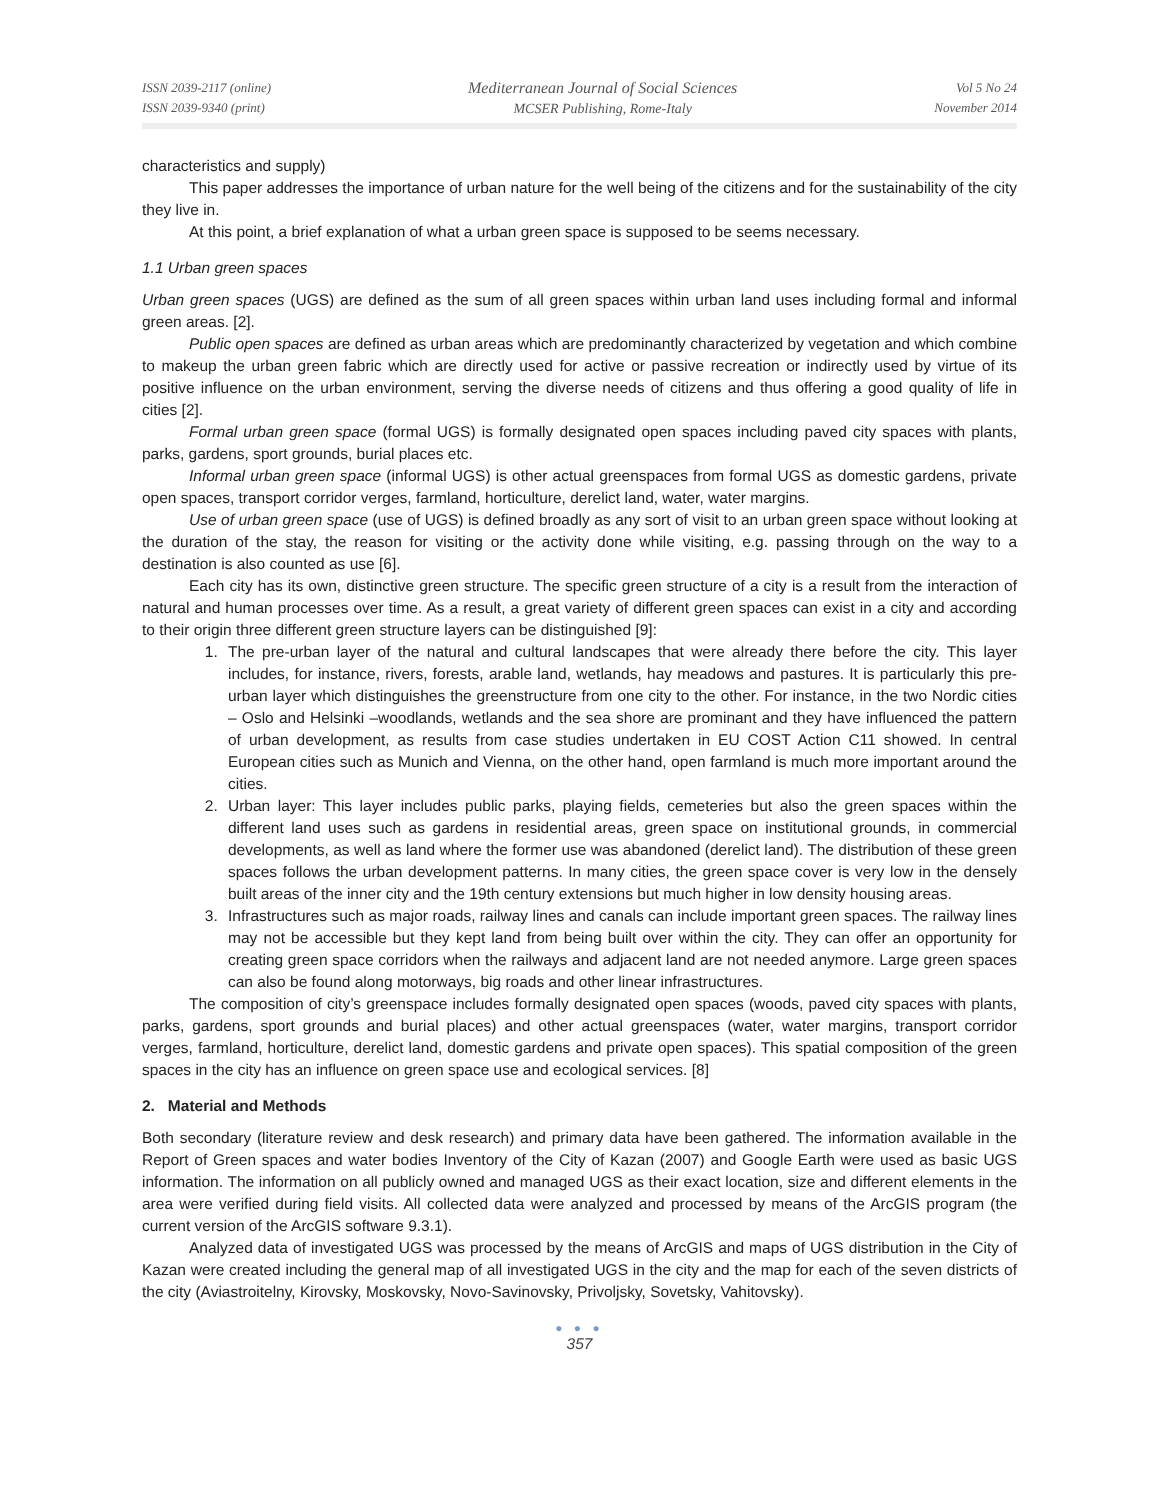ISSN 2039-2117 (online)
ISSN 2039-9340 (print)
Mediterranean Journal of Social Sciences
MCSER Publishing, Rome-Italy
Vol 5 No 24
November 2014
characteristics and supply)
This paper addresses the importance of urban nature for the well being of the citizens and for the sustainability of the city they live in.
At this point, a brief explanation of what a urban green space is supposed to be seems necessary.
1.1 Urban green spaces
Urban green spaces (UGS) are defined as the sum of all green spaces within urban land uses including formal and informal green areas. [2].
Public open spaces are defined as urban areas which are predominantly characterized by vegetation and which combine to makeup the urban green fabric which are directly used for active or passive recreation or indirectly used by virtue of its positive influence on the urban environment, serving the diverse needs of citizens and thus offering a good quality of life in cities [2].
Formal urban green space (formal UGS) is formally designated open spaces including paved city spaces with plants, parks, gardens, sport grounds, burial places etc.
Informal urban green space (informal UGS) is other actual greenspaces from formal UGS as domestic gardens, private open spaces, transport corridor verges, farmland, horticulture, derelict land, water, water margins.
Use of urban green space (use of UGS) is defined broadly as any sort of visit to an urban green space without looking at the duration of the stay, the reason for visiting or the activity done while visiting, e.g. passing through on the way to a destination is also counted as use [6].
Each city has its own, distinctive green structure. The specific green structure of a city is a result from the interaction of natural and human processes over time. As a result, a great variety of different green spaces can exist in a city and according to their origin three different green structure layers can be distinguished [9]:
1. The pre-urban layer of the natural and cultural landscapes that were already there before the city. This layer includes, for instance, rivers, forests, arable land, wetlands, hay meadows and pastures. It is particularly this pre-urban layer which distinguishes the greenstructure from one city to the other. For instance, in the two Nordic cities – Oslo and Helsinki –woodlands, wetlands and the sea shore are prominant and they have influenced the pattern of urban development, as results from case studies undertaken in EU COST Action C11 showed. In central European cities such as Munich and Vienna, on the other hand, open farmland is much more important around the cities.
2. Urban layer: This layer includes public parks, playing fields, cemeteries but also the green spaces within the different land uses such as gardens in residential areas, green space on institutional grounds, in commercial developments, as well as land where the former use was abandoned (derelict land). The distribution of these green spaces follows the urban development patterns. In many cities, the green space cover is very low in the densely built areas of the inner city and the 19th century extensions but much higher in low density housing areas.
3. Infrastructures such as major roads, railway lines and canals can include important green spaces. The railway lines may not be accessible but they kept land from being built over within the city. They can offer an opportunity for creating green space corridors when the railways and adjacent land are not needed anymore. Large green spaces can also be found along motorways, big roads and other linear infrastructures.
The composition of city’s greenspace includes formally designated open spaces (woods, paved city spaces with plants, parks, gardens, sport grounds and burial places) and other actual greenspaces (water, water margins, transport corridor verges, farmland, horticulture, derelict land, domestic gardens and private open spaces). This spatial composition of the green spaces in the city has an influence on green space use and ecological services. [8]
2. Material and Methods
Both secondary (literature review and desk research) and primary data have been gathered. The information available in the Report of Green spaces and water bodies Inventory of the City of Kazan (2007) and Google Earth were used as basic UGS information. The information on all publicly owned and managed UGS as their exact location, size and different elements in the area were verified during field visits. All collected data were analyzed and processed by means of the ArcGIS program (the current version of the ArcGIS software 9.3.1).
Analyzed data of investigated UGS was processed by the means of ArcGIS and maps of UGS distribution in the City of Kazan were created including the general map of all investigated UGS in the city and the map for each of the seven districts of the city (Aviastroitelny, Kirovsky, Moskovsky, Novo-Savinovsky, Privoljsky, Sovetsky, Vahitovsky).
● ● ●
357